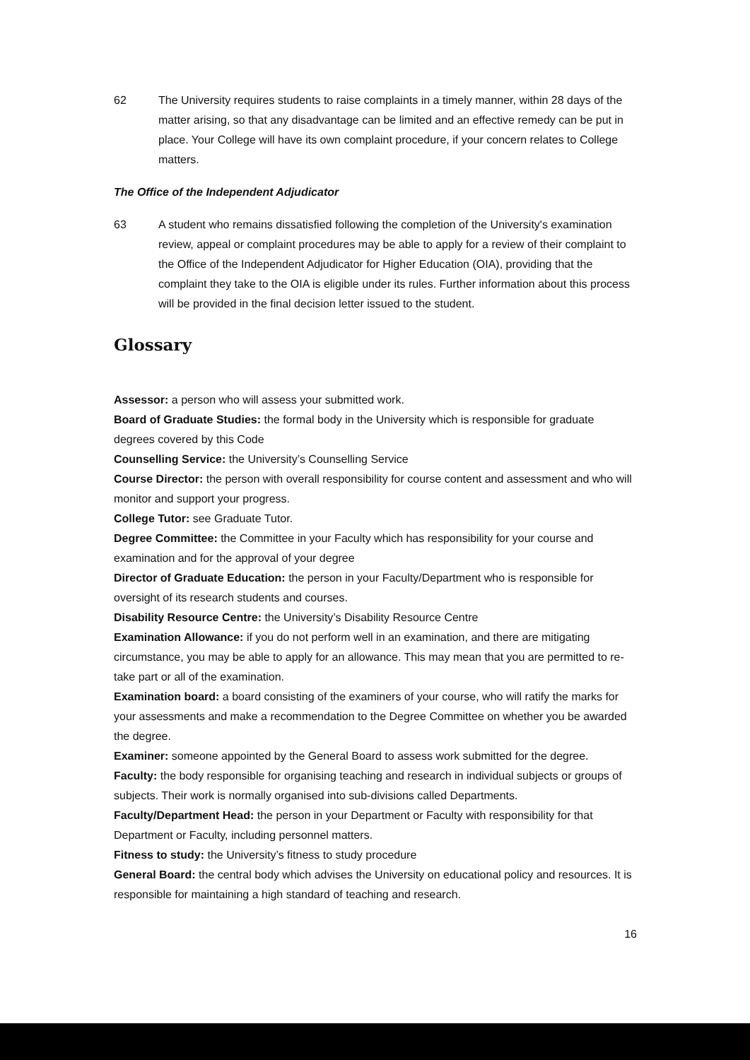62 The University requires students to raise complaints in a timely manner, within 28 days of the matter arising, so that any disadvantage can be limited and an effective remedy can be put in place. Your College will have its own complaint procedure, if your concern relates to College matters.
The Office of the Independent Adjudicator
63 A student who remains dissatisfied following the completion of the University's examination review, appeal or complaint procedures may be able to apply for a review of their complaint to the Office of the Independent Adjudicator for Higher Education (OIA), providing that the complaint they take to the OIA is eligible under its rules. Further information about this process will be provided in the final decision letter issued to the student.
Glossary
Assessor: a person who will assess your submitted work.
Board of Graduate Studies: the formal body in the University which is responsible for graduate degrees covered by this Code
Counselling Service: the University’s Counselling Service
Course Director: the person with overall responsibility for course content and assessment and who will monitor and support your progress.
College Tutor: see Graduate Tutor.
Degree Committee: the Committee in your Faculty which has responsibility for your course and examination and for the approval of your degree
Director of Graduate Education: the person in your Faculty/Department who is responsible for oversight of its research students and courses.
Disability Resource Centre: the University’s Disability Resource Centre
Examination Allowance: if you do not perform well in an examination, and there are mitigating circumstance, you may be able to apply for an allowance. This may mean that you are permitted to re-take part or all of the examination.
Examination board: a board consisting of the examiners of your course, who will ratify the marks for your assessments and make a recommendation to the Degree Committee on whether you be awarded the degree.
Examiner: someone appointed by the General Board to assess work submitted for the degree.
Faculty: the body responsible for organising teaching and research in individual subjects or groups of subjects. Their work is normally organised into sub-divisions called Departments.
Faculty/Department Head: the person in your Department or Faculty with responsibility for that Department or Faculty, including personnel matters.
Fitness to study: the University’s fitness to study procedure
General Board: the central body which advises the University on educational policy and resources. It is responsible for maintaining a high standard of teaching and research.
16